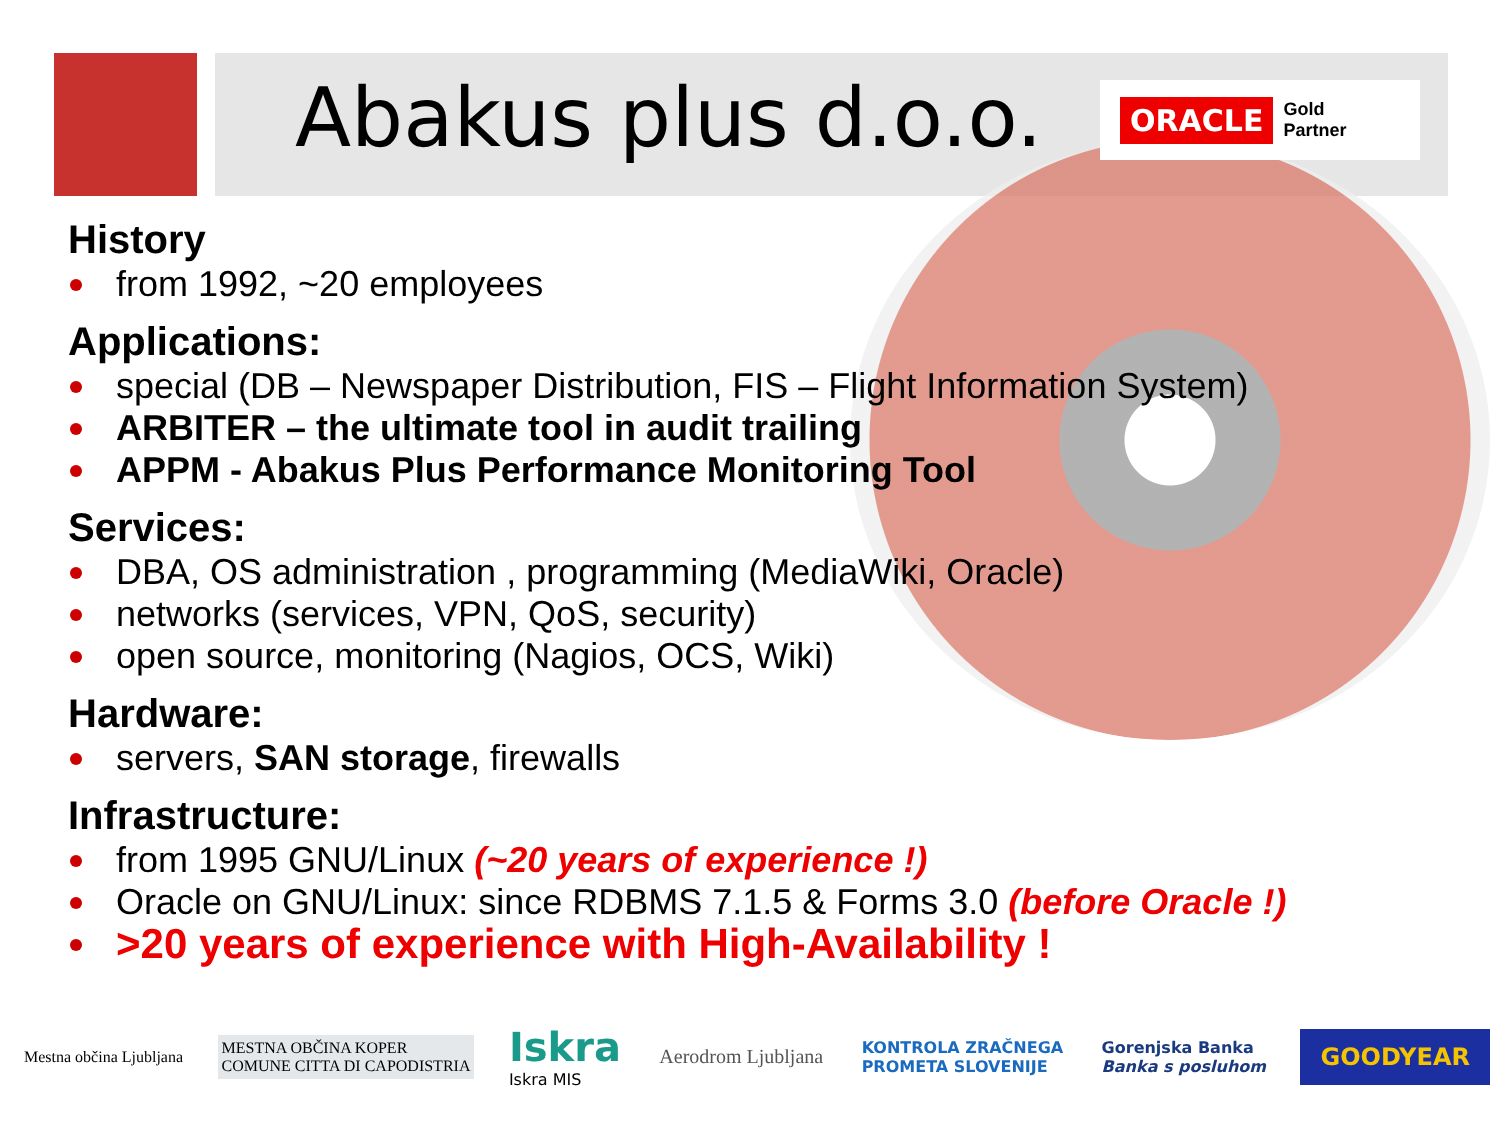Abakus plus d.o.o.
ORACLE Gold
Partner
History
from 1992, ~20 employees
Applications:
special (DB – Newspaper Distribution, FIS – Flight Information System)
ARBITER – the ultimate tool in audit trailing
APPM - Abakus Plus Performance Monitoring Tool
Services:
DBA, OS administration , programming (MediaWiki, Oracle)
networks (services, VPN, QoS, security)
open source, monitoring (Nagios, OCS, Wiki)
Hardware:
servers, SAN storage, firewalls
Infrastructure:
from 1995 GNU/Linux (~20 years of experience !)
Oracle on GNU/Linux: since RDBMS 7.1.5 & Forms 3.0 (before Oracle !)
>20 years of experience with High-Availability !
Mestna občina Ljubljana
MESTNA OBČINA KOPER
COMUNE CITTA DI CAPODISTRIA
Iskra
Iskra MIS
Aerodrom Ljubljana
KONTROLA ZRAČNEGA
PROMETA SLOVENIJE
Gorenjska Banka
Banka s posluhom
GOODYEAR